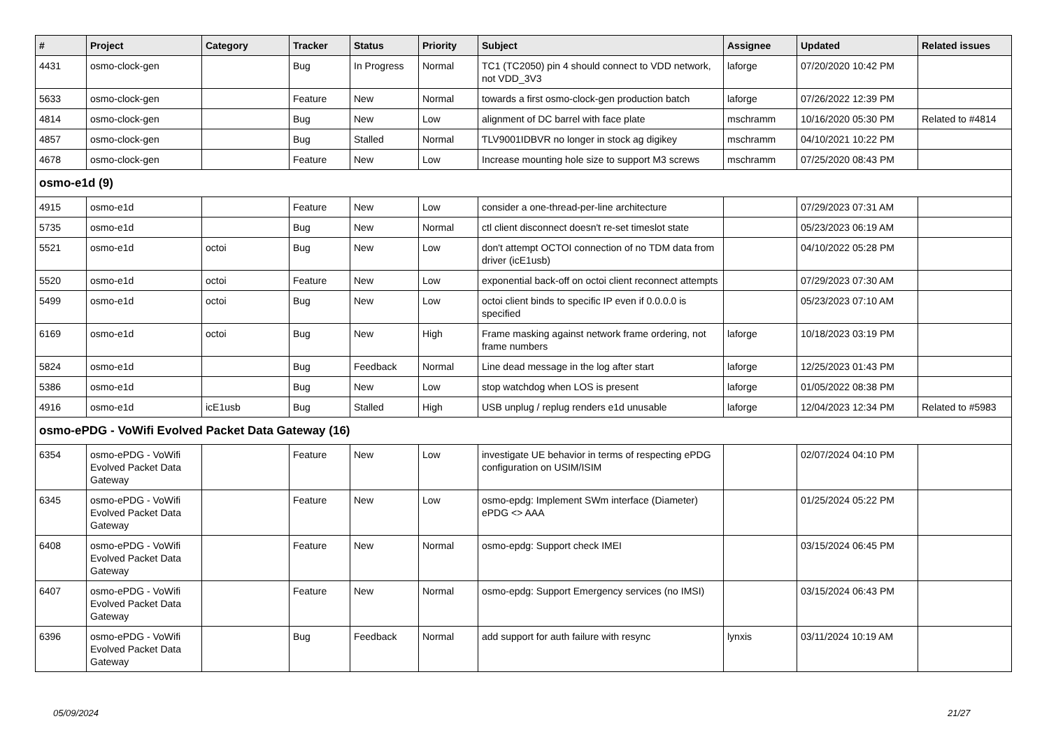| # | Project | Category | Tracker | Status | Priority | Subject | Assignee | Updated | Related issues |
| --- | --- | --- | --- | --- | --- | --- | --- | --- | --- |
| 4431 | osmo-clock-gen | | Bug | In Progress | Normal | TC1 (TC2050) pin 4 should connect to VDD network, not VDD_3V3 | laforge | 07/20/2020 10:42 PM | |
| 5633 | osmo-clock-gen | | Feature | New | Normal | towards a first osmo-clock-gen production batch | laforge | 07/26/2022 12:39 PM | |
| 4814 | osmo-clock-gen | | Bug | New | Low | alignment of DC barrel with face plate | mschramm | 10/16/2020 05:30 PM | Related to #4814 |
| 4857 | osmo-clock-gen | | Bug | Stalled | Normal | ƬLV9001IDBVR no longer in stock ag digikey | mschramm | 04/10/2021 10:22 PM | |
| 4678 | osmo-clock-gen | | Feature | New | Low | Increase mounting hole size to support M3 screws | mschramm | 07/25/2020 08:43 PM | |
| osmo-e1d (9) | | | | | | | | | |
| 4915 | osmo-e1d | | Feature | New | Low | consider a one-thread-per-line architecture | | 07/29/2023 07:31 AM | |
| 5735 | osmo-e1d | | Bug | New | Normal | ctl client disconnect doesn't re-set timeslot state | | 05/23/2023 06:19 AM | |
| 5521 | osmo-e1d | octoi | Bug | New | Low | don't attempt OCTOI connection of no TDM data from driver (icE1usb) | | 04/10/2022 05:28 PM | |
| 5520 | osmo-e1d | octoi | Feature | New | Low | exponential back-off on octoi client reconnect attempts | | 07/29/2023 07:30 AM | |
| 5499 | osmo-e1d | octoi | Bug | New | Low | octoi client binds to specific IP even if 0.0.0.0 is specified | | 05/23/2023 07:10 AM | |
| 6169 | osmo-e1d | octoi | Bug | New | High | Frame masking against network frame ordering, not frame numbers | laforge | 10/18/2023 03:19 PM | |
| 5824 | osmo-e1d | | Bug | Feedback | Normal | Line dead message in the log after start | laforge | 12/25/2023 01:43 PM | |
| 5386 | osmo-e1d | | Bug | New | Low | stop watchdog when LOS is present | laforge | 01/05/2022 08:38 PM | |
| 4916 | osmo-e1d | icE1usb | Bug | Stalled | High | USB unplug / replug renders e1d unusable | laforge | 12/04/2023 12:34 PM | Related to #5983 |
| osmo-ePDG - VoWifi Evolved Packet Data Gateway (16) | | | | | | | | | |
| 6354 | osmo-ePDG - VoWifi Evolved Packet Data Gateway | | Feature | New | Low | investigate UE behavior in terms of respecting ePDG configuration on USIM/ISIM | | 02/07/2024 04:10 PM | |
| 6345 | osmo-ePDG - VoWifi Evolved Packet Data Gateway | | Feature | New | Low | osmo-epdg: Implement SWm interface (Diameter) ePDG <> AAA | | 01/25/2024 05:22 PM | |
| 6408 | osmo-ePDG - VoWifi Evolved Packet Data Gateway | | Feature | New | Normal | osmo-epdg: Support check IMEI | | 03/15/2024 06:45 PM | |
| 6407 | osmo-ePDG - VoWifi Evolved Packet Data Gateway | | Feature | New | Normal | osmo-epdg: Support Emergency services (no IMSI) | | 03/15/2024 06:43 PM | |
| 6396 | osmo-ePDG - VoWifi Evolved Packet Data Gateway | | Bug | Feedback | Normal | add support for auth failure with resync | lynxis | 03/11/2024 10:19 AM | |
05/09/2024 21/27